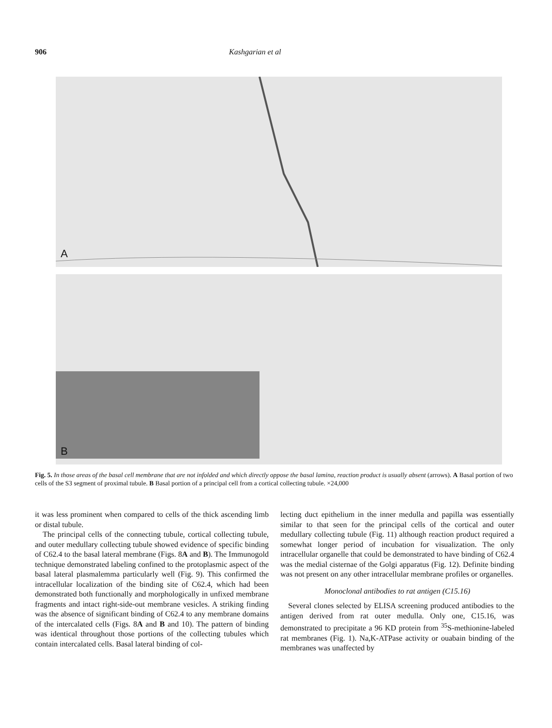906 Kashgarian et al
A
B
Fig. 5. In those areas of the basal cell membrane that are not infolded and which directly oppose the basal lamina, reaction product is usually absent (arrows). A Basal portion of two cells of the S3 segment of proximal tubule. B Basal portion of a principal cell from a cortical collecting tubule. ×24,000
it was less prominent when compared to cells of the thick ascending limb or distal tubule.
The principal cells of the connecting tubule, cortical collecting tubule, and outer medullary collecting tubule showed evidence of specific binding of C62.4 to the basal lateral membrane (Figs. 8A and B). The Immunogold technique demonstrated labeling confined to the protoplasmic aspect of the basal lateral plasmalemma particularly well (Fig. 9). This confirmed the intracellular localization of the binding site of C62.4, which had been demonstrated both functionally and morphologically in unfixed membrane fragments and intact right-side-out membrane vesicles. A striking finding was the absence of significant binding of C62.4 to any membrane domains of the intercalated cells (Figs. 8A and B and 10). The pattern of binding was identical throughout those portions of the collecting tubules which contain intercalated cells. Basal lateral binding of col-
lecting duct epithelium in the inner medulla and papilla was essentially similar to that seen for the principal cells of the cortical and outer medullary collecting tubule (Fig. 11) although reaction product required a somewhat longer period of incubation for visualization. The only intracellular organelle that could be demonstrated to have binding of C62.4 was the medial cisternae of the Golgi apparatus (Fig. 12). Definite binding was not present on any other intracellular membrane profiles or organelles.
Monoclonal antibodies to rat antigen (C15.16)
Several clones selected by ELISA screening produced antibodies to the antigen derived from rat outer medulla. Only one, C15.16, was demonstrated to precipitate a 96 KD protein from <sup>35</sup>S-methionine-labeled rat membranes (Fig. 1). Na,K-ATPase activity or ouabain binding of the membranes was unaffected by